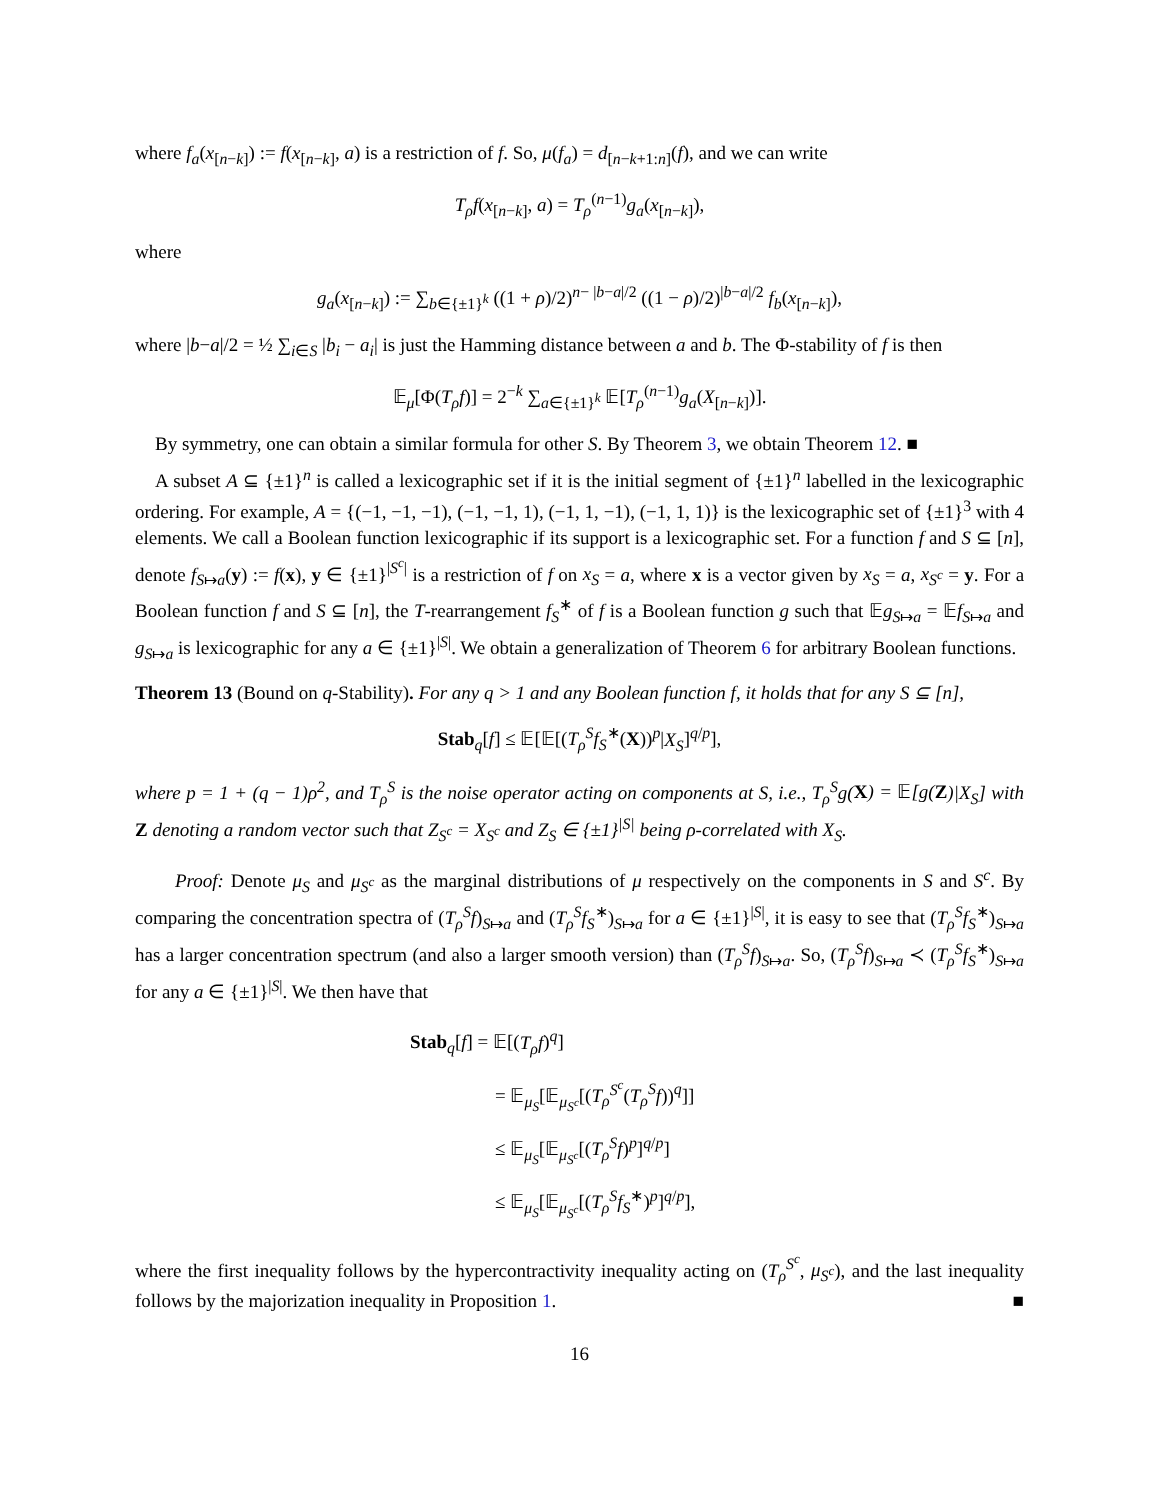where f<sub>a</sub>(x<sub>[n−k]</sub>) := f(x<sub>[n−k]</sub>, a) is a restriction of f. So, μ(f<sub>a</sub>) = d<sub>[n−k+1:n]</sub>(f), and we can write
T<sub>ρ</sub>f(x<sub>[n−k]</sub>, a) = T<sub>ρ</sub><sup>(n−1)</sup>g<sub>a</sub>(x<sub>[n−k]</sub>),
where
g<sub>a</sub>(x<sub>[n−k]</sub>) := ∑<sub>b∈{±1}<sup>k</sup></sub> ((1 + ρ)/2)<sup>n− |b−a|/2</sup> ((1 − ρ)/2)<sup>|b−a|/2</sup> f<sub>b</sub>(x<sub>[n−k]</sub>),
where |b−a|/2 = ½ ∑<sub>i∈S</sub> |b<sub>i</sub> − a<sub>i</sub>| is just the Hamming distance between a and b. The Φ-stability of f is then
𝔼<sub>μ</sub>[Φ(T<sub>ρ</sub>f)] = 2<sup>−k</sup> ∑<sub>a∈{±1}<sup>k</sup></sub> 𝔼[T<sub>ρ</sub><sup>(n−1)</sup>g<sub>a</sub>(X<sub>[n−k]</sub>)].
By symmetry, one can obtain a similar formula for other S. By Theorem 3, we obtain Theorem 12. ■
A subset A ⊆ {±1}<sup>n</sup> is called a lexicographic set if it is the initial segment of {±1}<sup>n</sup> labelled in the lexicographic ordering. For example, A = {(−1, −1, −1), (−1, −1, 1), (−1, 1, −1), (−1, 1, 1)} is the lexicographic set of {±1}<sup>3</sup> with 4 elements. We call a Boolean function lexicographic if its support is a lexicographic set. For a function f and S ⊆ [n], denote f<sub>S↦a</sub>(y) := f(x), y ∈ {±1}<sup>|S<sup>c</sup>|</sup> is a restriction of f on x<sub>S</sub> = a, where x is a vector given by x<sub>S</sub> = a, x<sub>S<sup>c</sup></sub> = y. For a Boolean function f and S ⊆ [n], the T-rearrangement f<sub>S</sub><sup>∗</sup> of f is a Boolean function g such that 𝔼g<sub>S↦a</sub> = 𝔼f<sub>S↦a</sub> and g<sub>S↦a</sub> is lexicographic for any a ∈ {±1}<sup>|S|</sup>. We obtain a generalization of Theorem 6 for arbitrary Boolean functions.
Theorem 13 (Bound on q-Stability). For any q > 1 and any Boolean function f, it holds that for any S ⊆ [n],
Stab<sub>q</sub>[f] ≤ 𝔼[𝔼[(T<sub>ρ</sub><sup>S</sup>f<sub>S</sub><sup>∗</sup>(X))<sup>p</sup>|X<sub>S</sub>]<sup>q/p</sup>],
where p = 1 + (q − 1)ρ<sup>2</sup>, and T<sub>ρ</sub><sup>S</sup> is the noise operator acting on components at S, i.e., T<sub>ρ</sub><sup>S</sup>g(X) = 𝔼[g(Z)|X<sub>S</sub>] with Z denoting a random vector such that Z<sub>S<sup>c</sup></sub> = X<sub>S<sup>c</sup></sub> and Z<sub>S</sub> ∈ {±1}<sup>|S|</sup> being ρ-correlated with X<sub>S</sub>.
Proof: Denote μ<sub>S</sub> and μ<sub>S<sup>c</sup></sub> as the marginal distributions of μ respectively on the components in S and S<sup>c</sup>. By comparing the concentration spectra of (T<sub>ρ</sub><sup>S</sup>f)<sub>S↦a</sub> and (T<sub>ρ</sub><sup>S</sup>f<sub>S</sub><sup>∗</sup>)<sub>S↦a</sub> for a ∈ {±1}<sup>|S|</sup>, it is easy to see that (T<sub>ρ</sub><sup>S</sup>f<sub>S</sub><sup>∗</sup>)<sub>S↦a</sub> has a larger concentration spectrum (and also a larger smooth version) than (T<sub>ρ</sub><sup>S</sup>f)<sub>S↦a</sub>. So, (T<sub>ρ</sub><sup>S</sup>f)<sub>S↦a</sub> ≺ (T<sub>ρ</sub><sup>S</sup>f<sub>S</sub><sup>∗</sup>)<sub>S↦a</sub> for any a ∈ {±1}<sup>|S|</sup>. We then have that
Stab<sub>q</sub>[f] = 𝔼[(T<sub>ρ</sub>f)<sup>q</sup>]
= 𝔼<sub>μ<sub>S</sub></sub>[𝔼<sub>μ<sub>S<sup>c</sup></sub></sub>[(T<sub>ρ</sub><sup>S<sup>c</sup></sup>(T<sub>ρ</sub><sup>S</sup>f))<sup>q</sup>]]
≤ 𝔼<sub>μ<sub>S</sub></sub>[𝔼<sub>μ<sub>S<sup>c</sup></sub></sub>[(T<sub>ρ</sub><sup>S</sup>f)<sup>p</sup>]<sup>q/p</sup>]
≤ 𝔼<sub>μ<sub>S</sub></sub>[𝔼<sub>μ<sub>S<sup>c</sup></sub></sub>[(T<sub>ρ</sub><sup>S</sup>f<sub>S</sub><sup>∗</sup>)<sup>p</sup>]<sup>q/p</sup>],
where the first inequality follows by the hypercontractivity inequality acting on (T<sub>ρ</sub><sup>S<sup>c</sup></sup>, μ<sub>S<sup>c</sup></sub>), and the last inequality follows by the majorization inequality in Proposition 1. ■
16